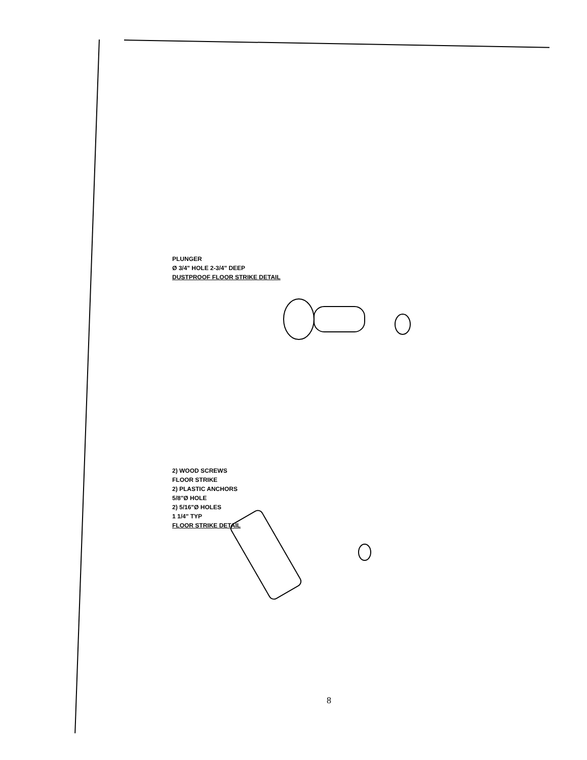PLUNGER
Ø 3/4" HOLE 2-3/4" DEEP
DUSTPROOF FLOOR STRIKE DETAIL
2) WOOD SCREWS
FLOOR STRIKE
2) PLASTIC ANCHORS
5/8"Ø HOLE
2) 5/16"Ø HOLES
1 1/4" TYP
FLOOR STRIKE DETAIL
8